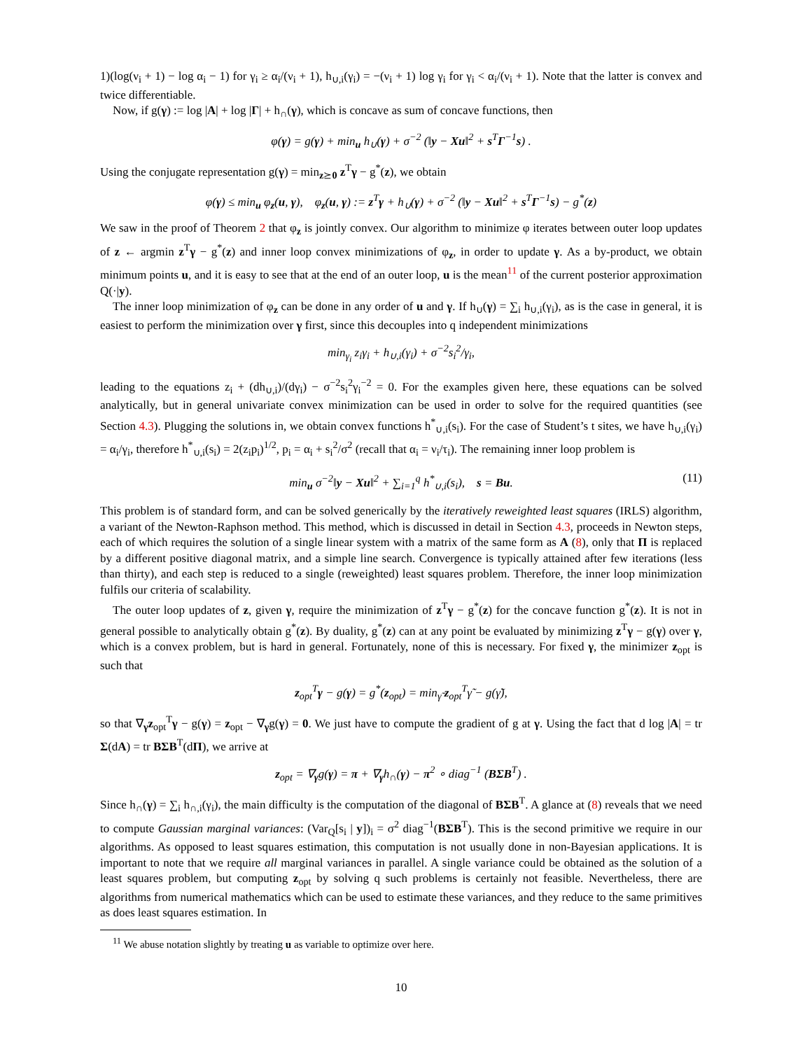1)(log(ν<sub>i</sub> + 1) − log α<sub>i</sub> − 1) for γ<sub>i</sub> ≥ α<sub>i</sub>/(ν<sub>i</sub> + 1), h<sub>∪,i</sub>(γ<sub>i</sub>) = −(ν<sub>i</sub> + 1) log γ<sub>i</sub> for γ<sub>i</sub> < α<sub>i</sub>/(ν<sub>i</sub> + 1). Note that the latter is convex and twice differentiable.
Now, if g(γ) := log |A| + log |Γ| + h<sub>∩</sub>(γ), which is concave as sum of concave functions, then
φ(γ) = g(γ) + min<sub>u</sub> h<sub>∪</sub>(γ) + σ<sup>−2</sup> (‖y − Xu‖<sup>2</sup> + s<sup>T</sup>Γ<sup>−1</sup>s) .
Using the conjugate representation g(γ) = min<sub>z⪰0</sub> z<sup>T</sup>γ − g<sup>*</sup>(z), we obtain
φ(γ) ≤ min<sub>u</sub> φ<sub>z</sub>(u, γ), φ<sub>z</sub>(u, γ) := z<sup>T</sup>γ + h<sub>∪</sub>(γ) + σ<sup>−2</sup> (‖y − Xu‖<sup>2</sup> + s<sup>T</sup>Γ<sup>−1</sup>s) − g<sup>*</sup>(z)
We saw in the proof of Theorem 2 that φ<sub>z</sub> is jointly convex. Our algorithm to minimize φ iterates between outer loop updates of z ← argmin z<sup>T</sup>γ − g<sup>*</sup>(z) and inner loop convex minimizations of φ<sub>z</sub>, in order to update γ. As a by-product, we obtain minimum points u, and it is easy to see that at the end of an outer loop, u is the mean<sup>11</sup> of the current posterior approximation Q(·|y).
The inner loop minimization of φ<sub>z</sub> can be done in any order of u and γ. If h<sub>∪</sub>(γ) = ∑<sub>i</sub> h<sub>∪,i</sub>(γ<sub>i</sub>), as is the case in general, it is easiest to perform the minimization over γ first, since this decouples into q independent minimizations
min<sub>γ<sub>i</sub></sub> z<sub>i</sub>γ<sub>i</sub> + h<sub>∪,i</sub>(γ<sub>i</sub>) + σ<sup>−2</sup>s<sub>i</sub><sup>2</sup>/γ<sub>i</sub>,
leading to the equations z<sub>i</sub> + (dh<sub>∪,i</sub>)/(dγ<sub>i</sub>) − σ<sup>−2</sup>s<sub>i</sub><sup>2</sup>γ<sub>i</sub><sup>−2</sup> = 0. For the examples given here, these equations can be solved analytically, but in general univariate convex minimization can be used in order to solve for the required quantities (see Section 4.3). Plugging the solutions in, we obtain convex functions h<sup>*</sup><sub>∪,i</sub>(s<sub>i</sub>). For the case of Student’s t sites, we have h<sub>∪,i</sub>(γ<sub>i</sub>) = α<sub>i</sub>/γ<sub>i</sub>, therefore h<sup>*</sup><sub>∪,i</sub>(s<sub>i</sub>) = 2(z<sub>i</sub>p<sub>i</sub>)<sup>1/2</sup>, p<sub>i</sub> = α<sub>i</sub> + s<sub>i</sub><sup>2</sup>/σ<sup>2</sup> (recall that α<sub>i</sub> = ν<sub>i</sub>/τ<sub>i</sub>). The remaining inner loop problem is
min<sub>u</sub> σ<sup>−2</sup>‖y − Xu‖<sup>2</sup> + ∑<sub>i=1</sub><sup>q</sup> h<sup>*</sup><sub>∪,i</sub>(s<sub>i</sub>), s = Bu. (11)
This problem is of standard form, and can be solved generically by the iteratively reweighted least squares (IRLS) algorithm, a variant of the Newton-Raphson method. This method, which is discussed in detail in Section 4.3, proceeds in Newton steps, each of which requires the solution of a single linear system with a matrix of the same form as A (8), only that Π is replaced by a different positive diagonal matrix, and a simple line search. Convergence is typically attained after few iterations (less than thirty), and each step is reduced to a single (reweighted) least squares problem. Therefore, the inner loop minimization fulfils our criteria of scalability.
The outer loop updates of z, given γ, require the minimization of z<sup>T</sup>γ − g<sup>*</sup>(z) for the concave function g<sup>*</sup>(z). It is not in general possible to analytically obtain g<sup>*</sup>(z). By duality, g<sup>*</sup>(z) can at any point be evaluated by minimizing z<sup>T</sup>γ − g(γ) over γ, which is a convex problem, but is hard in general. Fortunately, none of this is necessary. For fixed γ, the minimizer z<sub>opt</sub> is such that
z<sub>opt</sub><sup>T</sup>γ − g(γ) = g<sup>*</sup>(z<sub>opt</sub>) = min<sub>γ̃</sub> z<sub>opt</sub><sup>T</sup>γ̃ − g(γ̃),
so that ∇<sub>γ</sub>z<sub>opt</sub><sup>T</sup>γ − g(γ) = z<sub>opt</sub> − ∇<sub>γ</sub>g(γ) = 0. We just have to compute the gradient of g at γ. Using the fact that d log |A| = tr Σ(dA) = tr BΣB<sup>T</sup>(dΠ), we arrive at
z<sub>opt</sub> = ∇<sub>γ</sub>g(γ) = π + ∇<sub>γ</sub>h<sub>∩</sub>(γ) − π<sup>2</sup> ∘ diag<sup>−1</sup> (BΣB<sup>T</sup>) .
Since h<sub>∩</sub>(γ) = ∑<sub>i</sub> h<sub>∩,i</sub>(γ<sub>i</sub>), the main difficulty is the computation of the diagonal of BΣB<sup>T</sup>. A glance at (8) reveals that we need to compute Gaussian marginal variances: (Var<sub>Q</sub>[s<sub>i</sub> | y])<sub>i</sub> = σ<sup>2</sup> diag<sup>−1</sup>(BΣB<sup>T</sup>). This is the second primitive we require in our algorithms. As opposed to least squares estimation, this computation is not usually done in non-Bayesian applications. It is important to note that we require all marginal variances in parallel. A single variance could be obtained as the solution of a least squares problem, but computing z<sub>opt</sub> by solving q such problems is certainly not feasible. Nevertheless, there are algorithms from numerical mathematics which can be used to estimate these variances, and they reduce to the same primitives as does least squares estimation. In
<sup>11</sup> We abuse notation slightly by treating u as variable to optimize over here.
10